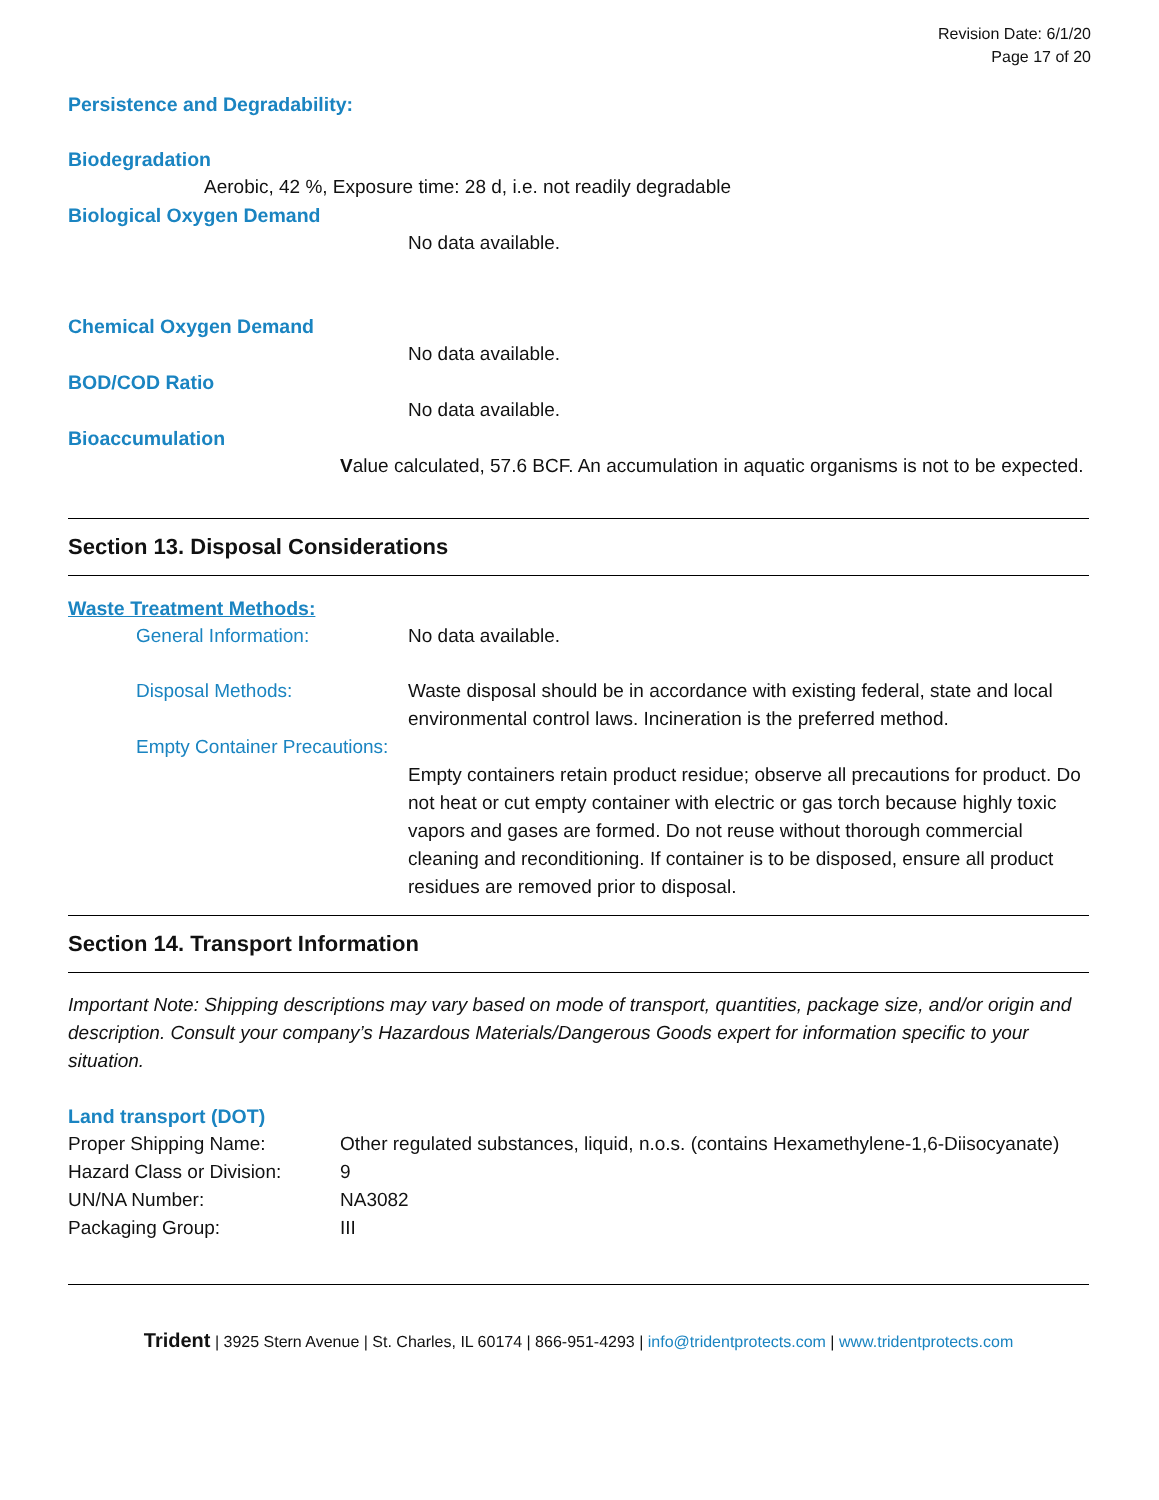Revision Date: 6/1/20
Page 17 of 20
Persistence and Degradability:
Biodegradation
Aerobic, 42 %, Exposure time: 28 d, i.e. not readily degradable
Biological Oxygen Demand
No data available.
Chemical Oxygen Demand
No data available.
BOD/COD Ratio
No data available.
Bioaccumulation
Value calculated, 57.6 BCF. An accumulation in aquatic organisms is not to be expected.
Section 13. Disposal Considerations
Waste Treatment Methods:
General Information: No data available.
Disposal Methods: Waste disposal should be in accordance with existing federal, state and local environmental control laws. Incineration is the preferred method.
Empty Container Precautions:
Empty containers retain product residue; observe all precautions for product. Do not heat or cut empty container with electric or gas torch because highly toxic vapors and gases are formed. Do not reuse without thorough commercial cleaning and reconditioning. If container is to be disposed, ensure all product residues are removed prior to disposal.
Section 14. Transport Information
Important Note: Shipping descriptions may vary based on mode of transport, quantities, package size, and/or origin and description. Consult your company’s Hazardous Materials/Dangerous Goods expert for information specific to your situation.
Land transport (DOT)
Proper Shipping Name: Other regulated substances, liquid, n.o.s. (contains Hexamethylene-1,6-Diisocyanate)
Hazard Class or Division: 9
UN/NA Number: NA3082
Packaging Group: III
Trident | 3925 Stern Avenue | St. Charles, IL 60174 | 866-951-4293 | info@tridentprotects.com | www.tridentprotects.com